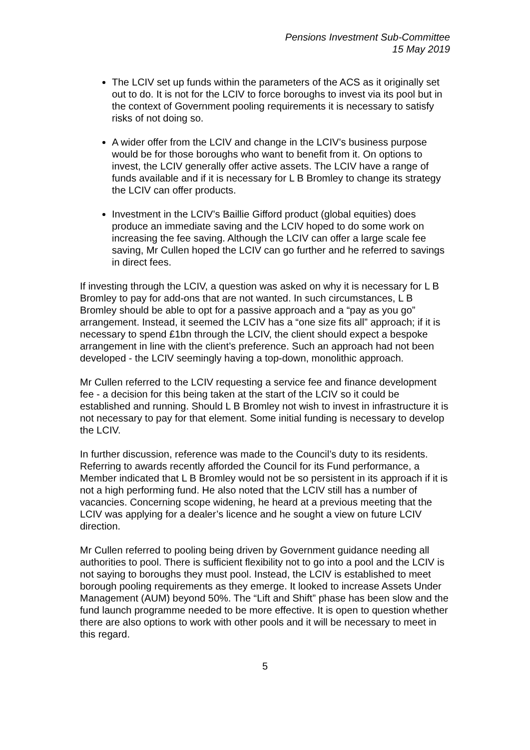Pensions Investment Sub-Committee
15 May 2019
The LCIV set up funds within the parameters of the ACS as it originally set out to do. It is not for the LCIV to force boroughs to invest via its pool but in the context of Government pooling requirements it is necessary to satisfy risks of not doing so.
A wider offer from the LCIV and change in the LCIV’s business purpose would be for those boroughs who want to benefit from it. On options to invest, the LCIV generally offer active assets. The LCIV have a range of funds available and if it is necessary for L B Bromley to change its strategy the LCIV can offer products.
Investment in the LCIV’s Baillie Gifford product (global equities) does produce an immediate saving and the LCIV hoped to do some work on increasing the fee saving. Although the LCIV can offer a large scale fee saving, Mr Cullen hoped the LCIV can go further and he referred to savings in direct fees.
If investing through the LCIV, a question was asked on why it is necessary for L B Bromley to pay for add-ons that are not wanted. In such circumstances, L B Bromley should be able to opt for a passive approach and a “pay as you go” arrangement. Instead, it seemed the LCIV has a “one size fits all” approach; if it is necessary to spend £1bn through the LCIV, the client should expect a bespoke arrangement in line with the client’s preference. Such an approach had not been developed - the LCIV seemingly having a top-down, monolithic approach.
Mr Cullen referred to the LCIV requesting a service fee and finance development fee - a decision for this being taken at the start of the LCIV so it could be established and running. Should L B Bromley not wish to invest in infrastructure it is not necessary to pay for that element. Some initial funding is necessary to develop the LCIV.
In further discussion, reference was made to the Council’s duty to its residents. Referring to awards recently afforded the Council for its Fund performance, a Member indicated that L B Bromley would not be so persistent in its approach if it is not a high performing fund. He also noted that the LCIV still has a number of vacancies. Concerning scope widening, he heard at a previous meeting that the LCIV was applying for a dealer’s licence and he sought a view on future LCIV direction.
Mr Cullen referred to pooling being driven by Government guidance needing all authorities to pool. There is sufficient flexibility not to go into a pool and the LCIV is not saying to boroughs they must pool. Instead, the LCIV is established to meet borough pooling requirements as they emerge. It looked to increase Assets Under Management (AUM) beyond 50%. The “Lift and Shift” phase has been slow and the fund launch programme needed to be more effective. It is open to question whether there are also options to work with other pools and it will be necessary to meet in this regard.
5